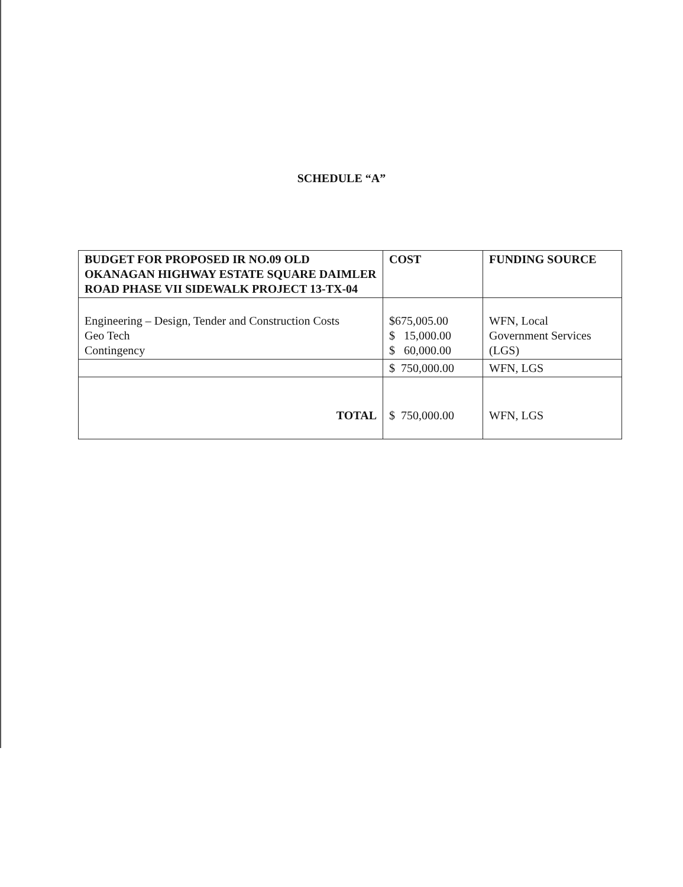SCHEDULE “A”
| BUDGET FOR PROPOSED IR NO.09 OLD OKANAGAN HIGHWAY ESTATE SQUARE DAIMLER ROAD PHASE VII SIDEWALK PROJECT 13-TX-04 | COST | FUNDING SOURCE |
| --- | --- | --- |
| Engineering – Design, Tender and Construction Costs Geo Tech Contingency | $675,005.00 $ 15,000.00 $ 60,000.00 | WFN, Local Government Services (LGS) |
| | $ 750,000.00 | WFN, LGS |
| TOTAL | $ 750,000.00 | WFN, LGS |